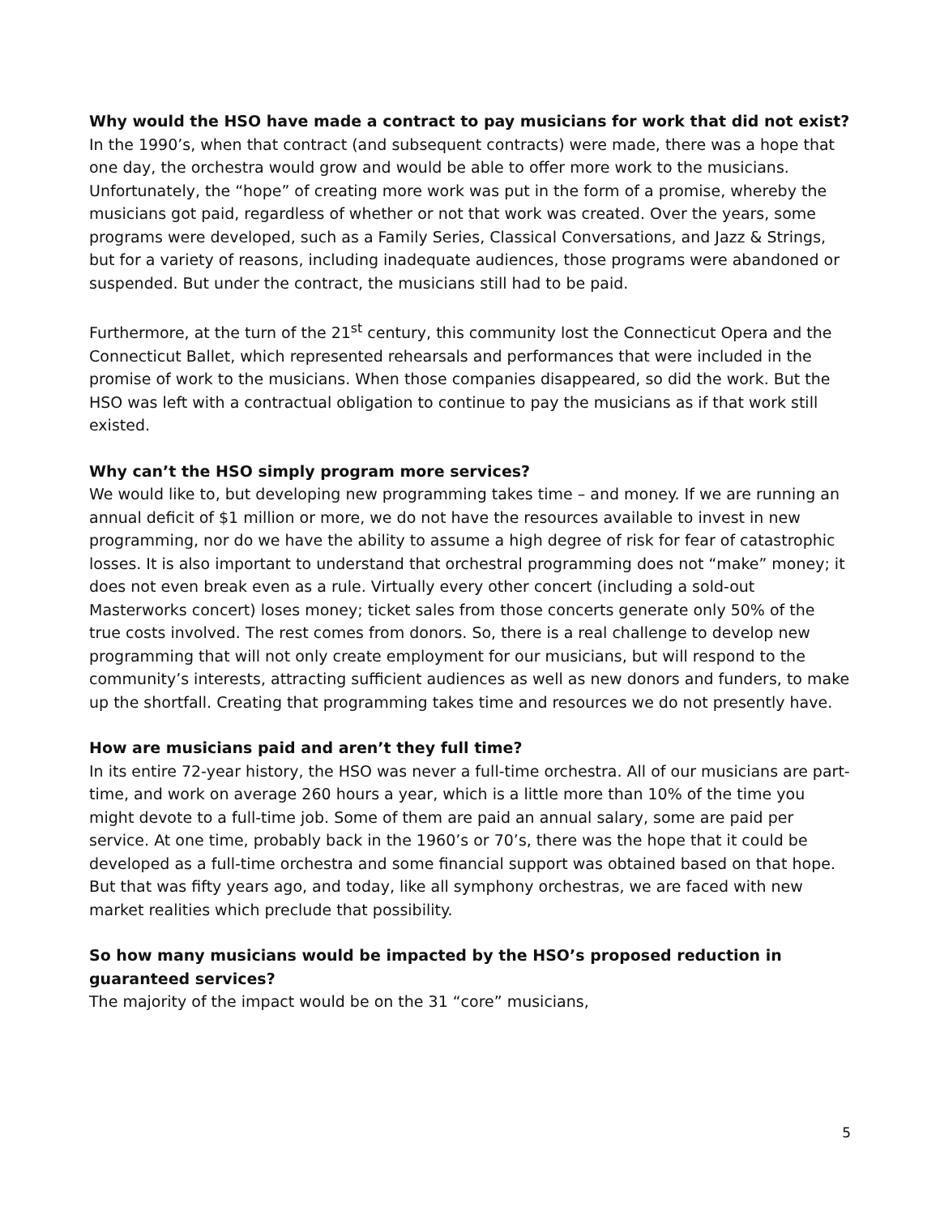Why would the HSO have made a contract to pay musicians for work that did not exist?
In the 1990’s, when that contract (and subsequent contracts) were made, there was a hope that one day, the orchestra would grow and would be able to offer more work to the musicians. Unfortunately, the “hope” of creating more work was put in the form of a promise, whereby the musicians got paid, regardless of whether or not that work was created. Over the years, some programs were developed, such as a Family Series, Classical Conversations, and Jazz & Strings, but for a variety of reasons, including inadequate audiences, those programs were abandoned or suspended. But under the contract, the musicians still had to be paid.
Furthermore, at the turn of the 21<sup>st</sup> century, this community lost the Connecticut Opera and the Connecticut Ballet, which represented rehearsals and performances that were included in the promise of work to the musicians. When those companies disappeared, so did the work. But the HSO was left with a contractual obligation to continue to pay the musicians as if that work still existed.
Why can’t the HSO simply program more services?
We would like to, but developing new programming takes time – and money. If we are running an annual deficit of $1 million or more, we do not have the resources available to invest in new programming, nor do we have the ability to assume a high degree of risk for fear of catastrophic losses. It is also important to understand that orchestral programming does not “make” money; it does not even break even as a rule. Virtually every other concert (including a sold-out Masterworks concert) loses money; ticket sales from those concerts generate only 50% of the true costs involved. The rest comes from donors. So, there is a real challenge to develop new programming that will not only create employment for our musicians, but will respond to the community’s interests, attracting sufficient audiences as well as new donors and funders, to make up the shortfall. Creating that programming takes time and resources we do not presently have.
How are musicians paid and aren’t they full time?
In its entire 72-year history, the HSO was never a full-time orchestra. All of our musicians are part-time, and work on average 260 hours a year, which is a little more than 10% of the time you might devote to a full-time job. Some of them are paid an annual salary, some are paid per service. At one time, probably back in the 1960’s or 70’s, there was the hope that it could be developed as a full-time orchestra and some financial support was obtained based on that hope. But that was fifty years ago, and today, like all symphony orchestras, we are faced with new market realities which preclude that possibility.
So how many musicians would be impacted by the HSO’s proposed reduction in guaranteed services?
The majority of the impact would be on the 31 “core” musicians,
5